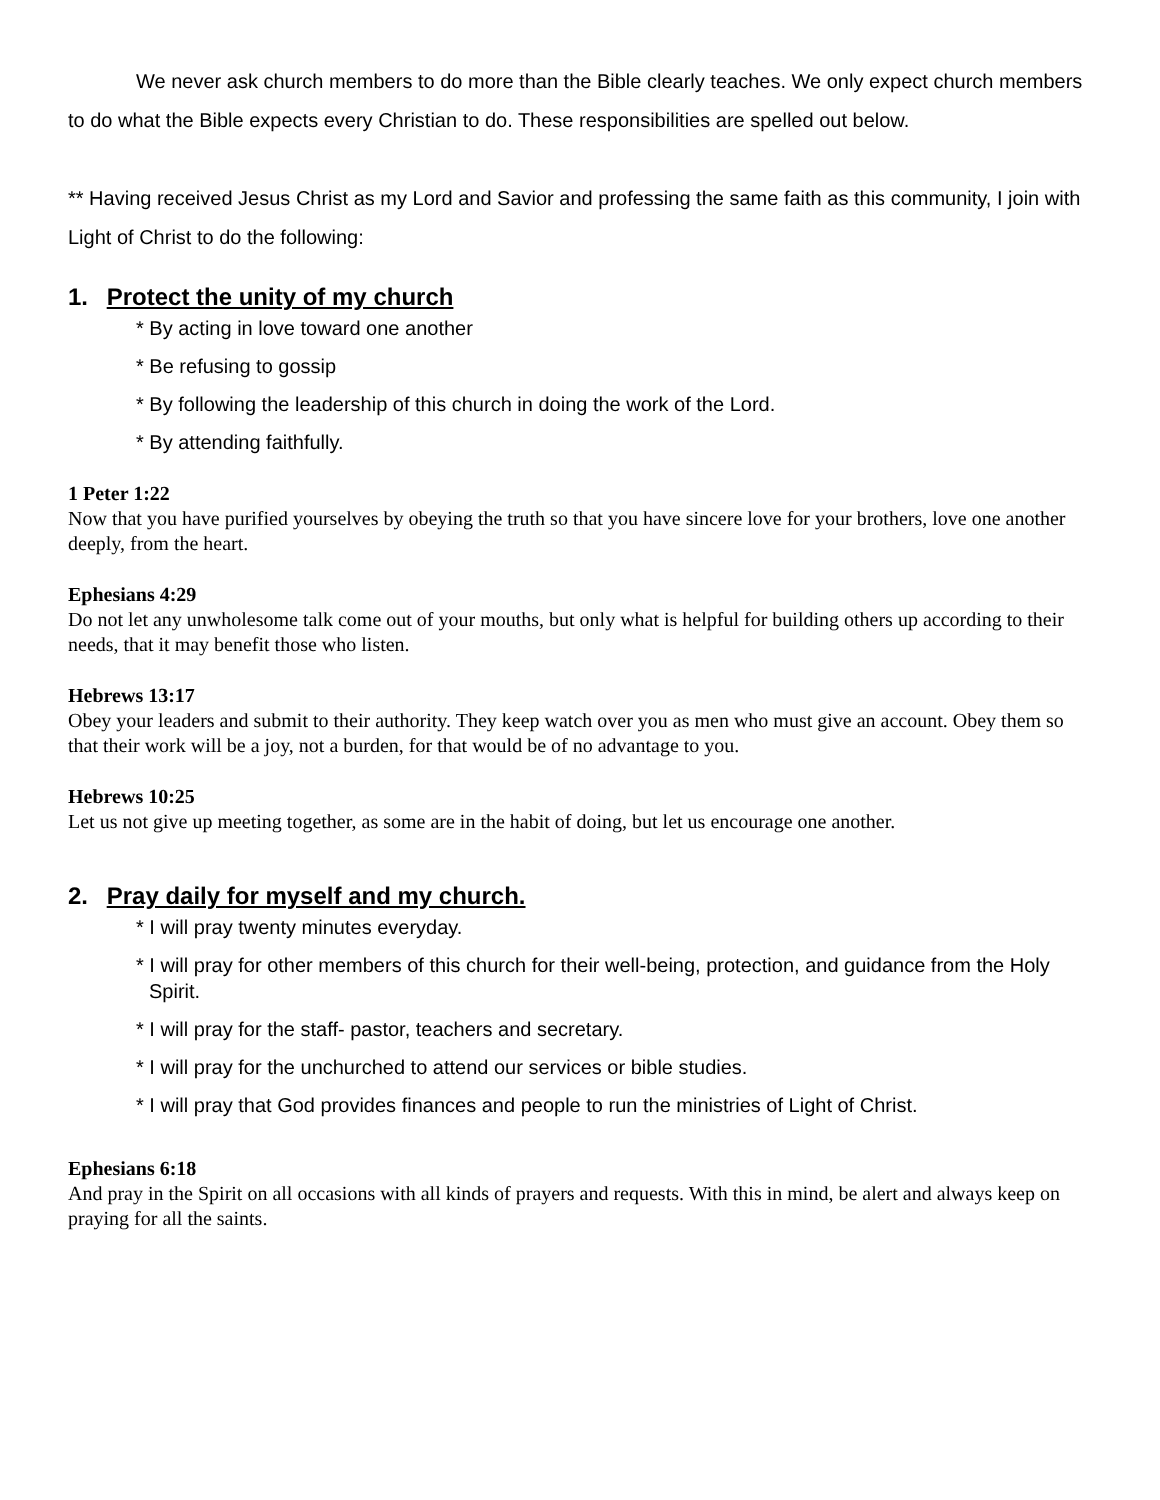We never ask church members to do more than the Bible clearly teaches. We only expect church members to do what the Bible expects every Christian to do. These responsibilities are spelled out below.
** Having received Jesus Christ as my Lord and Savior and professing the same faith as this community, I join with Light of Christ to do the following:
1. Protect the unity of my church
* By acting in love toward one another
* Be refusing to gossip
* By following the leadership of this church in doing the work of the Lord.
* By attending faithfully.
1 Peter 1:22
Now that you have purified yourselves by obeying the truth so that you have sincere love for your brothers, love one another deeply, from the heart.
Ephesians 4:29
Do not let any unwholesome talk come out of your mouths, but only what is helpful for building others up according to their needs, that it may benefit those who listen.
Hebrews 13:17
Obey your leaders and submit to their authority. They keep watch over you as men who must give an account. Obey them so that their work will be a joy, not a burden, for that would be of no advantage to you.
Hebrews 10:25
Let us not give up meeting together, as some are in the habit of doing, but let us encourage one another.
2. Pray daily for myself and my church.
* I will pray twenty minutes everyday.
* I will pray for other members of this church for their well-being, protection, and guidance from the Holy Spirit.
* I will pray for the staff- pastor, teachers and secretary.
* I will pray for the unchurched to attend our services or bible studies.
* I will pray that God provides finances and people to run the ministries of Light of Christ.
Ephesians 6:18
And pray in the Spirit on all occasions with all kinds of prayers and requests. With this in mind, be alert and always keep on praying for all the saints.